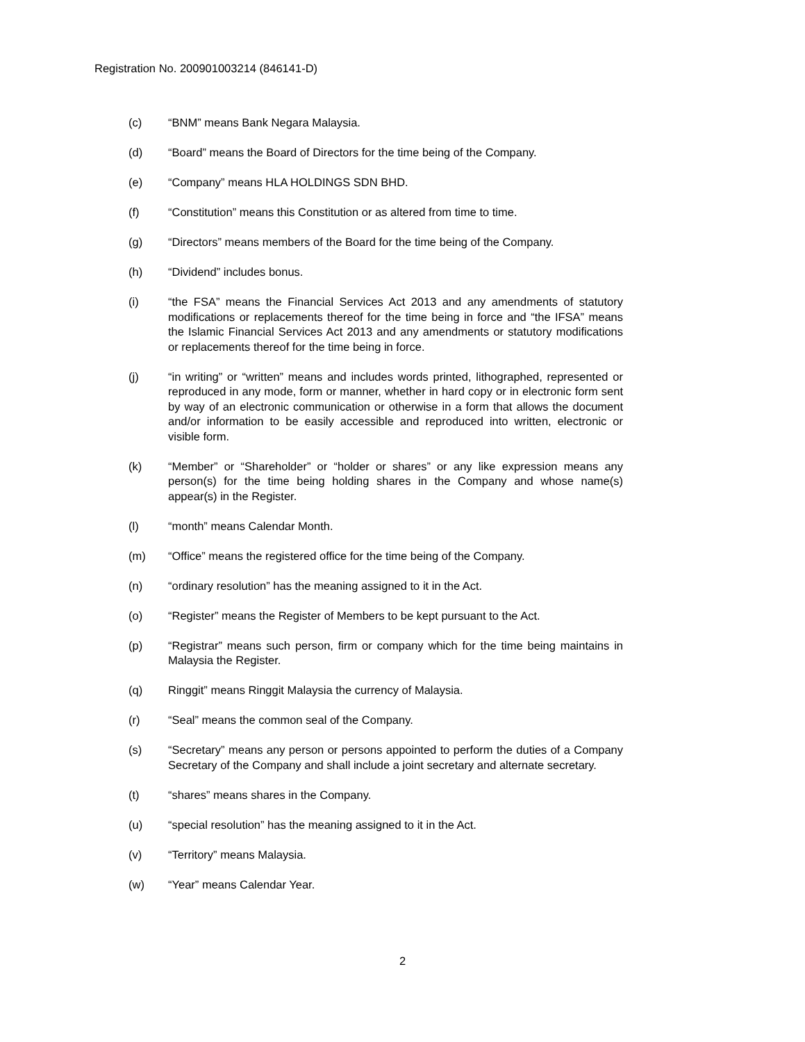Registration No. 200901003214 (846141-D)
(c) “BNM” means Bank Negara Malaysia.
(d) “Board” means the Board of Directors for the time being of the Company.
(e) “Company” means HLA HOLDINGS SDN BHD.
(f) “Constitution” means this Constitution or as altered from time to time.
(g) “Directors” means members of the Board for the time being of the Company.
(h) “Dividend” includes bonus.
(i) “the FSA” means the Financial Services Act 2013 and any amendments of statutory modifications or replacements thereof for the time being in force and “the IFSA” means the Islamic Financial Services Act 2013 and any amendments or statutory modifications or replacements thereof for the time being in force.
(j) “in writing” or “written” means and includes words printed, lithographed, represented or reproduced in any mode, form or manner, whether in hard copy or in electronic form sent by way of an electronic communication or otherwise in a form that allows the document and/or information to be easily accessible and reproduced into written, electronic or visible form.
(k) “Member” or “Shareholder” or “holder or shares” or any like expression means any person(s) for the time being holding shares in the Company and whose name(s) appear(s) in the Register.
(l) “month” means Calendar Month.
(m) “Office” means the registered office for the time being of the Company.
(n) “ordinary resolution” has the meaning assigned to it in the Act.
(o) “Register” means the Register of Members to be kept pursuant to the Act.
(p) “Registrar” means such person, firm or company which for the time being maintains in Malaysia the Register.
(q) Ringgit” means Ringgit Malaysia the currency of Malaysia.
(r) “Seal” means the common seal of the Company.
(s) “Secretary” means any person or persons appointed to perform the duties of a Company Secretary of the Company and shall include a joint secretary and alternate secretary.
(t) “shares” means shares in the Company.
(u) “special resolution” has the meaning assigned to it in the Act.
(v) “Territory” means Malaysia.
(w) “Year” means Calendar Year.
2